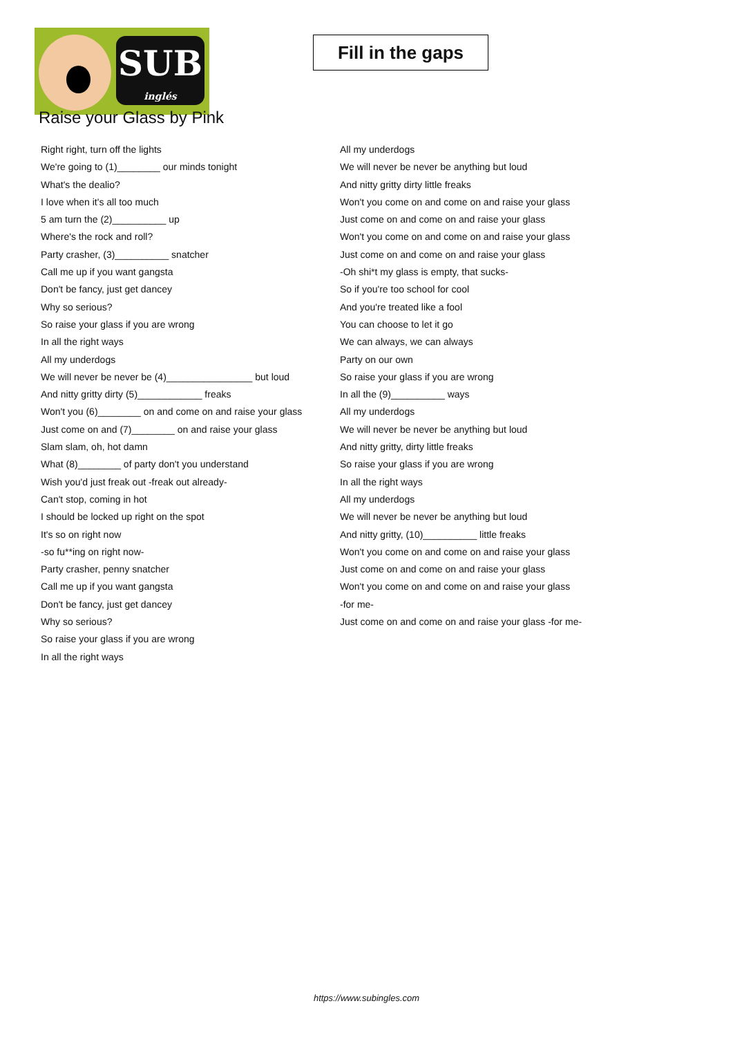SUB
inglés
Fill in the gaps
Raise your Glass by Pink
Right right, turn off the lights
We're going to (1)________ our minds tonight
What's the dealio?
I love when it's all too much
5 am turn the (2)__________ up
Where's the rock and roll?
Party crasher, (3)__________ snatcher
Call me up if you want gangsta
Don't be fancy, just get dancey
Why so serious?
So raise your glass if you are wrong
In all the right ways
All my underdogs
We will never be never be (4)________________ but loud
And nitty gritty dirty (5)____________ freaks
Won't you (6)________ on and come on and raise your glass
Just come on and (7)________ on and raise your glass
Slam slam, oh, hot damn
What (8)________ of party don't you understand
Wish you'd just freak out -freak out already-
Can't stop, coming in hot
I should be locked up right on the spot
It's so on right now
-so fu**ing on right now-
Party crasher, penny snatcher
Call me up if you want gangsta
Don't be fancy, just get dancey
Why so serious?
So raise your glass if you are wrong
In all the right ways
All my underdogs
We will never be never be anything but loud
And nitty gritty dirty little freaks
Won't you come on and come on and raise your glass
Just come on and come on and raise your glass
Won't you come on and come on and raise your glass
Just come on and come on and raise your glass
-Oh shi*t my glass is empty, that sucks-
So if you're too school for cool
And you're treated like a fool
You can choose to let it go
We can always, we can always
Party on our own
So raise your glass if you are wrong
In all the (9)__________ ways
All my underdogs
We will never be never be anything but loud
And nitty gritty, dirty little freaks
So raise your glass if you are wrong
In all the right ways
All my underdogs
We will never be never be anything but loud
And nitty gritty, (10)__________ little freaks
Won't you come on and come on and raise your glass
Just come on and come on and raise your glass
Won't you come on and come on and raise your glass
-for me-
Just come on and come on and raise your glass -for me-
https://www.subingles.com